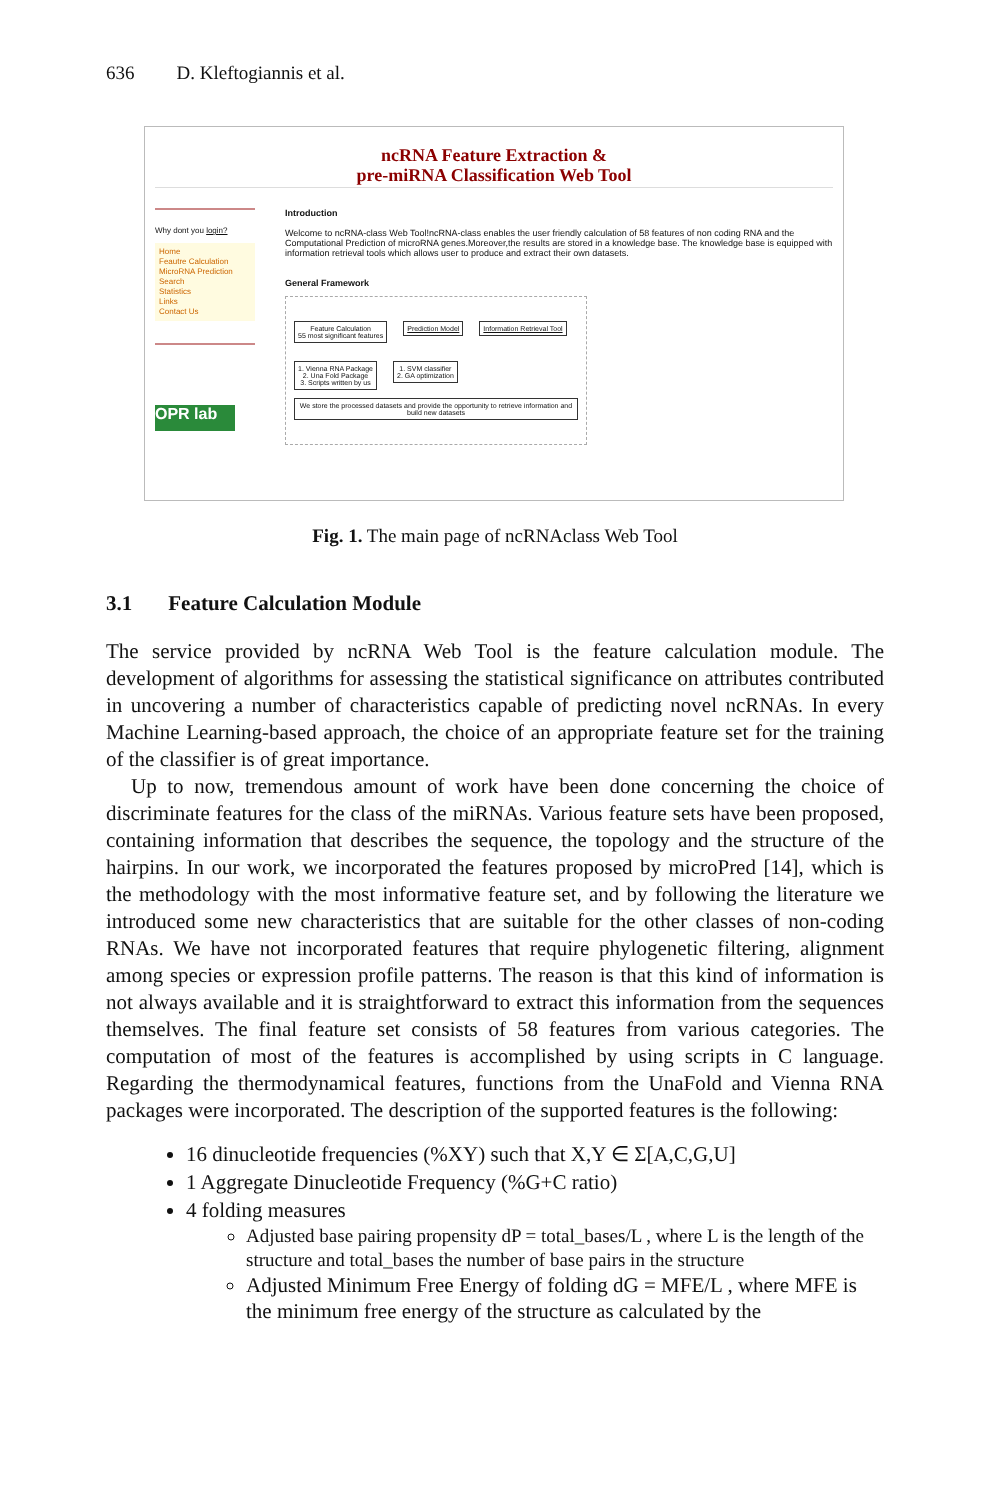636 D. Kleftogiannis et al.
ncRNA Feature Extraction &
pre-miRNA Classification Web Tool
Why dont you login?
Home
Feautre Calculation
MicroRNA Prediction
Search
Statistics
Links
Contact Us
OPR lab
Introduction
Welcome to ncRNA-class Web Tool!ncRNA-class enables the user friendly calculation of 58 features of non coding RNA and the Computational Prediction of microRNA genes.Moreover,the results are stored in a knowledge base. The knowledge base is equipped with information retrieval tools which allows user to produce and extract their own datasets.
General Framework
Feature Calculation
55 most significant features Prediction Model Information Retrieval Tool
1. Vienna RNA Package
2. Una Fold Package
3. Scripts written by us 1. SVM classifier
2. GA optimization We store the processed datasets and provide the opportunity to retrieve information and build new datasets
Fig. 1. The main page of ncRNAclass Web Tool
3.1 Feature Calculation Module
The service provided by ncRNA Web Tool is the feature calculation module. The development of algorithms for assessing the statistical significance on attributes contributed in uncovering a number of characteristics capable of predicting novel ncRNAs. In every Machine Learning-based approach, the choice of an appropriate feature set for the training of the classifier is of great importance.
Up to now, tremendous amount of work have been done concerning the choice of discriminate features for the class of the miRNAs. Various feature sets have been proposed, containing information that describes the sequence, the topology and the structure of the hairpins. In our work, we incorporated the features proposed by microPred [14], which is the methodology with the most informative feature set, and by following the literature we introduced some new characteristics that are suitable for the other classes of non-coding RNAs. We have not incorporated features that require phylogenetic filtering, alignment among species or expression profile patterns. The reason is that this kind of information is not always available and it is straightforward to extract this information from the sequences themselves. The final feature set consists of 58 features from various categories. The computation of most of the features is accomplished by using scripts in C language. Regarding the thermodynamical features, functions from the UnaFold and Vienna RNA packages were incorporated. The description of the supported features is the following:
16 dinucleotide frequencies (%XY) such that X,Y ∈ Σ[A,C,G,U]
1 Aggregate Dinucleotide Frequency (%G+C ratio)
4 folding measures
Adjusted base pairing propensity dP = total_bases/L , where L is the length of the structure and total_bases the number of base pairs in the structure
Adjusted Minimum Free Energy of folding dG = MFE/L , where MFE is the minimum free energy of the structure as calculated by the